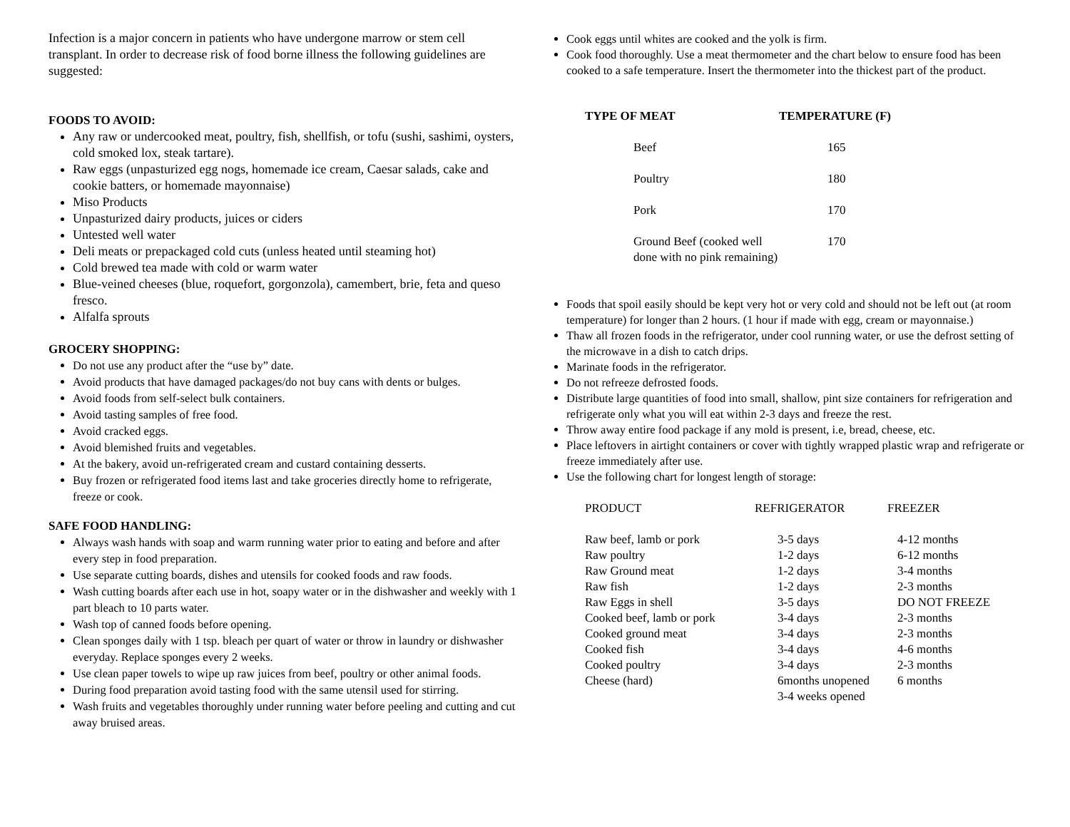Infection is a major concern in patients who have undergone marrow or stem cell transplant. In order to decrease risk of food borne illness the following guidelines are suggested:
FOODS TO AVOID:
Any raw or undercooked meat, poultry, fish, shellfish, or tofu (sushi, sashimi, oysters, cold smoked lox, steak tartare).
Raw eggs (unpasturized egg nogs, homemade ice cream, Caesar salads, cake and cookie batters, or homemade mayonnaise)
Miso Products
Unpasturized dairy products, juices or ciders
Untested well water
Deli meats or prepackaged cold cuts (unless heated until steaming hot)
Cold brewed tea made with cold or warm water
Blue-veined cheeses (blue, roquefort, gorgonzola), camembert, brie, feta and queso fresco.
Alfalfa sprouts
GROCERY SHOPPING:
Do not use any product after the “use by” date.
Avoid products that have damaged packages/do not buy cans with dents or bulges.
Avoid foods from self-select bulk containers.
Avoid tasting samples of free food.
Avoid cracked eggs.
Avoid blemished fruits and vegetables.
At the bakery, avoid un-refrigerated cream and custard containing desserts.
Buy frozen or refrigerated food items last and take groceries directly home to refrigerate, freeze or cook.
SAFE FOOD HANDLING:
Always wash hands with soap and warm running water prior to eating and before and after every step in food preparation.
Use separate cutting boards, dishes and utensils for cooked foods and raw foods.
Wash cutting boards after each use in hot, soapy water or in the dishwasher and weekly with 1 part bleach to 10 parts water.
Wash top of canned foods before opening.
Clean sponges daily with 1 tsp. bleach per quart of water or throw in laundry or dishwasher everyday. Replace sponges every 2 weeks.
Use clean paper towels to wipe up raw juices from beef, poultry or other animal foods.
During food preparation avoid tasting food with the same utensil used for stirring.
Wash fruits and vegetables thoroughly under running water before peeling and cutting and cut away bruised areas.
Cook eggs until whites are cooked and the yolk is firm.
Cook food thoroughly. Use a meat thermometer and the chart below to ensure food has been cooked to a safe temperature. Insert the thermometer into the thickest part of the product.
| TYPE OF MEAT | TEMPERATURE (F) |
| --- | --- |
| Beef | 165 |
| Poultry | 180 |
| Pork | 170 |
| Ground Beef (cooked well done with no pink remaining) | 170 |
Foods that spoil easily should be kept very hot or very cold and should not be left out (at room temperature) for longer than 2 hours. (1 hour if made with egg, cream or mayonnaise.)
Thaw all frozen foods in the refrigerator, under cool running water, or use the defrost setting of the microwave in a dish to catch drips.
Marinate foods in the refrigerator.
Do not refreeze defrosted foods.
Distribute large quantities of food into small, shallow, pint size containers for refrigeration and refrigerate only what you will eat within 2-3 days and freeze the rest.
Throw away entire food package if any mold is present, i.e, bread, cheese, etc.
Place leftovers in airtight containers or cover with tightly wrapped plastic wrap and refrigerate or freeze immediately after use.
Use the following chart for longest length of storage:
| PRODUCT | REFRIGERATOR | FREEZER |
| Raw beef, lamb or pork | 3-5 days | 4-12 months |
| Raw poultry | 1-2 days | 6-12 months |
| Raw Ground meat | 1-2 days | 3-4 months |
| Raw fish | 1-2 days | 2-3 months |
| Raw Eggs in shell | 3-5 days | DO NOT FREEZE |
| Cooked beef, lamb or pork | 3-4 days | 2-3 months |
| Cooked ground meat | 3-4 days | 2-3 months |
| Cooked fish | 3-4 days | 4-6 months |
| Cooked poultry | 3-4 days | 2-3 months |
| Cheese (hard) | 6months unopened 3-4 weeks opened | 6 months |